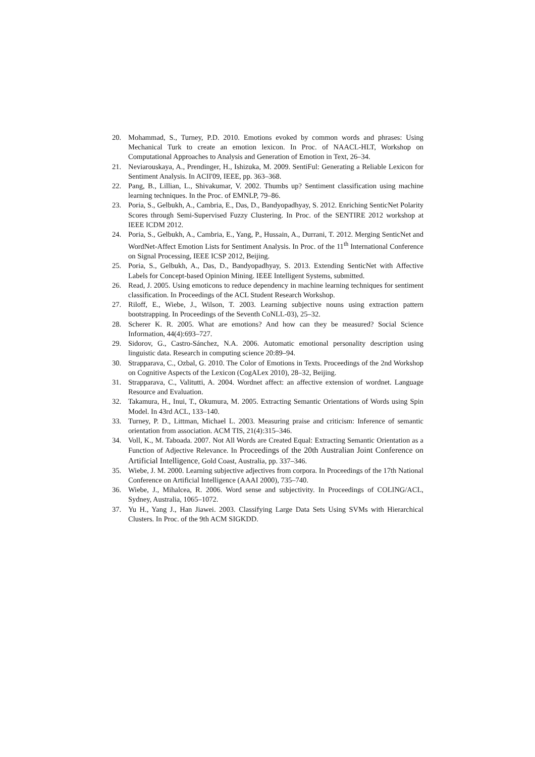20. Mohammad, S., Turney, P.D. 2010. Emotions evoked by common words and phrases: Using Mechanical Turk to create an emotion lexicon. In Proc. of NAACL-HLT, Workshop on Computational Approaches to Analysis and Generation of Emotion in Text, 26–34.
21. Neviarouskaya, A., Prendinger, H., Ishizuka, M. 2009. SentiFul: Generating a Reliable Lexicon for Sentiment Analysis. In ACII'09, IEEE, pp. 363–368.
22. Pang, B., Lillian, L., Shivakumar, V. 2002. Thumbs up? Sentiment classification using machine learning techniques. In the Proc. of EMNLP, 79–86.
23. Poria, S., Gelbukh, A., Cambria, E., Das, D., Bandyopadhyay, S. 2012. Enriching SenticNet Polarity Scores through Semi-Supervised Fuzzy Clustering. In Proc. of the SENTIRE 2012 workshop at IEEE ICDM 2012.
24. Poria, S., Gelbukh, A., Cambria, E., Yang, P., Hussain, A., Durrani, T. 2012. Merging SenticNet and WordNet-Affect Emotion Lists for Sentiment Analysis. In Proc. of the 11<sup>th</sup> International Conference on Signal Processing, IEEE ICSP 2012, Beijing.
25. Poria, S., Gelbukh, A., Das, D., Bandyopadhyay, S. 2013. Extending SenticNet with Affective Labels for Concept-based Opinion Mining. IEEE Intelligent Systems, submitted.
26. Read, J. 2005. Using emoticons to reduce dependency in machine learning techniques for sentiment classification. In Proceedings of the ACL Student Research Workshop.
27. Riloff, E., Wiebe, J., Wilson, T. 2003. Learning subjective nouns using extraction pattern bootstrapping. In Proceedings of the Seventh CoNLL-03), 25–32.
28. Scherer K. R. 2005. What are emotions? And how can they be measured? Social Science Information, 44(4):693–727.
29. Sidorov, G., Castro-Sánchez, N.A. 2006. Automatic emotional personality description using linguistic data. Research in computing science 20:89–94.
30. Strapparava, C., Ozbal, G. 2010. The Color of Emotions in Texts. Proceedings of the 2nd Workshop on Cognitive Aspects of the Lexicon (CogALex 2010), 28–32, Beijing.
31. Strapparava, C., Valitutti, A. 2004. Wordnet affect: an affective extension of wordnet. Language Resource and Evaluation.
32. Takamura, H., Inui, T., Okumura, M. 2005. Extracting Semantic Orientations of Words using Spin Model. In 43rd ACL, 133–140.
33. Turney, P. D., Littman, Michael L. 2003. Measuring praise and criticism: Inference of semantic orientation from association. ACM TIS, 21(4):315–346.
34. Voll, K., M. Taboada. 2007. Not All Words are Created Equal: Extracting Semantic Orientation as a Function of Adjective Relevance. In Proceedings of the 20th Australian Joint Conference on Artificial Intelligence, Gold Coast, Australia, pp. 337–346.
35. Wiebe, J. M. 2000. Learning subjective adjectives from corpora. In Proceedings of the 17th National Conference on Artificial Intelligence (AAAI 2000), 735–740.
36. Wiebe, J., Mihalcea, R. 2006. Word sense and subjectivity. In Proceedings of COLING/ACL, Sydney, Australia, 1065–1072.
37. Yu H., Yang J., Han Jiawei. 2003. Classifying Large Data Sets Using SVMs with Hierarchical Clusters. In Proc. of the 9th ACM SIGKDD.